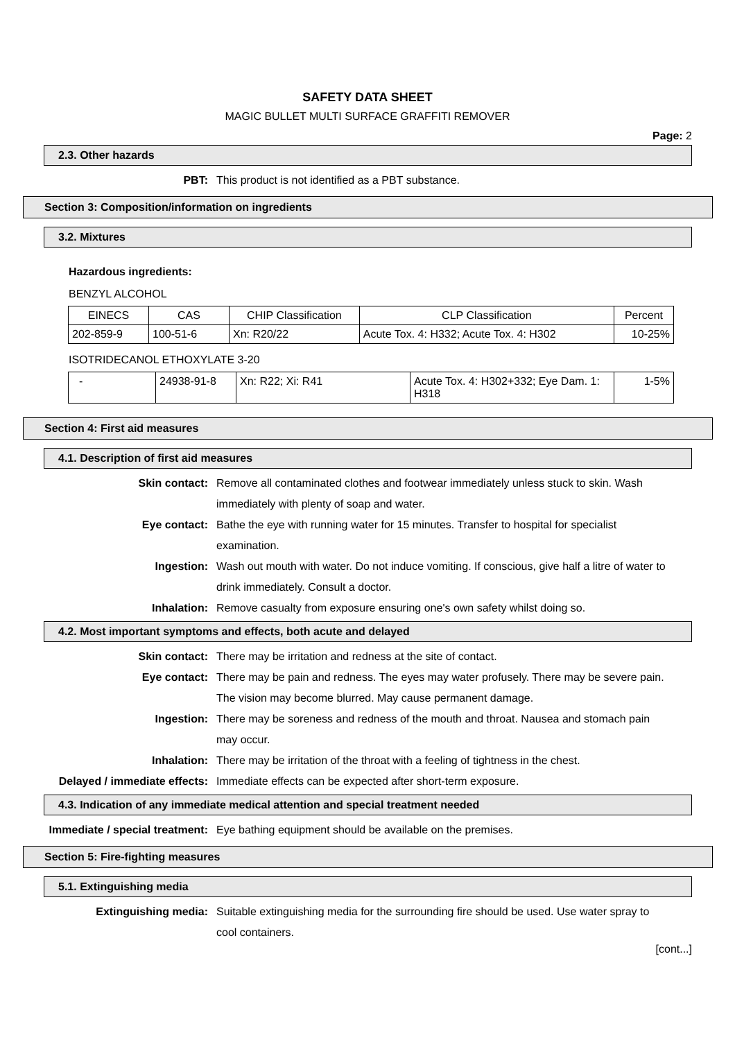SAFETY DATA SHEET
MAGIC BULLET MULTI SURFACE GRAFFITI REMOVER
Page: 2
2.3. Other hazards
PBT: This product is not identified as a PBT substance.
Section 3: Composition/information on ingredients
3.2. Mixtures
Hazardous ingredients:
BENZYL ALCOHOL
| EINECS | CAS | CHIP Classification | CLP Classification | Percent |
| --- | --- | --- | --- | --- |
| 202-859-9 | 100-51-6 | Xn: R20/22 | Acute Tox. 4: H332; Acute Tox. 4: H302 | 10-25% |
ISOTRIDECANOL ETHOXYLATE 3-20
| - | 24938-91-8 | Xn: R22; Xi: R41 | Acute Tox. 4: H302+332; Eye Dam. 1: H318 | 1-5% |
Section 4: First aid measures
4.1. Description of first aid measures
Skin contact: Remove all contaminated clothes and footwear immediately unless stuck to skin. Wash immediately with plenty of soap and water.
Eye contact: Bathe the eye with running water for 15 minutes. Transfer to hospital for specialist examination.
Ingestion: Wash out mouth with water. Do not induce vomiting. If conscious, give half a litre of water to drink immediately. Consult a doctor.
Inhalation: Remove casualty from exposure ensuring one's own safety whilst doing so.
4.2. Most important symptoms and effects, both acute and delayed
Skin contact: There may be irritation and redness at the site of contact.
Eye contact: There may be pain and redness. The eyes may water profusely. There may be severe pain. The vision may become blurred. May cause permanent damage.
Ingestion: There may be soreness and redness of the mouth and throat. Nausea and stomach pain may occur.
Inhalation: There may be irritation of the throat with a feeling of tightness in the chest.
Delayed / immediate effects: Immediate effects can be expected after short-term exposure.
4.3. Indication of any immediate medical attention and special treatment needed
Immediate / special treatment: Eye bathing equipment should be available on the premises.
Section 5: Fire-fighting measures
5.1. Extinguishing media
Extinguishing media: Suitable extinguishing media for the surrounding fire should be used. Use water spray to cool containers.
[cont...]